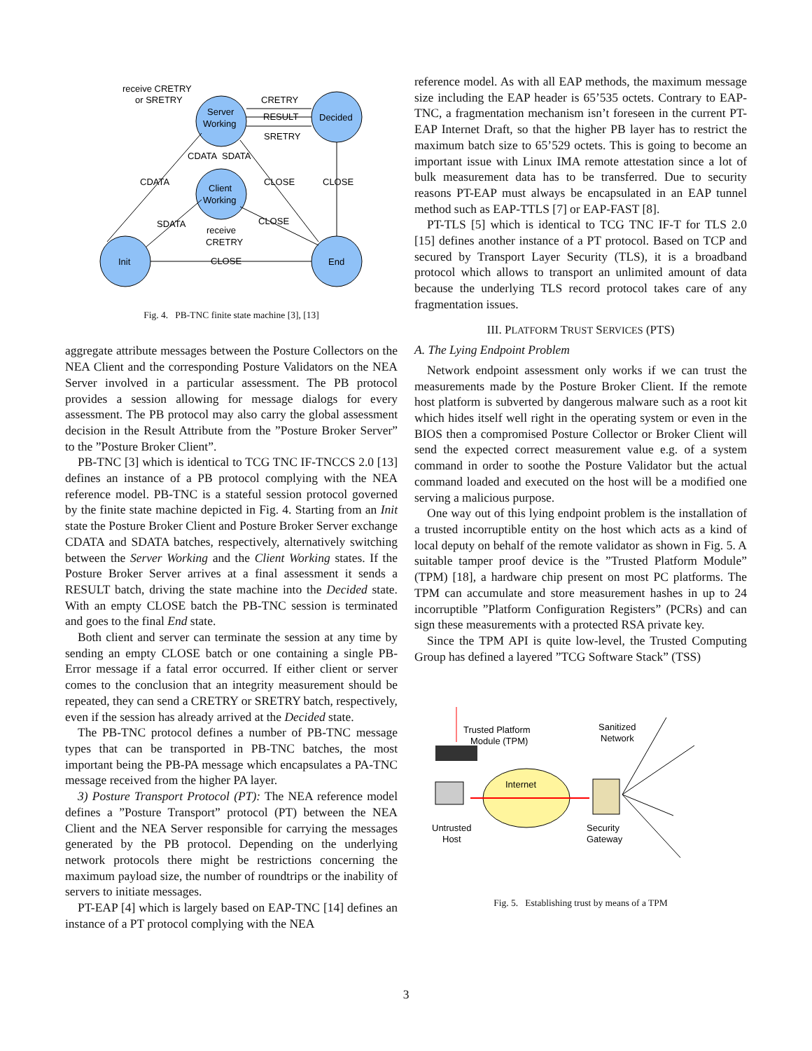receive CRETRY
or SRETRY
Server
Working
Decided
CRETRY
RESULT
SRETRY
CDATA
SDATA
CDATA
CLOSE
CLOSE
Client
Working
SDATA
CLOSE
receive
CRETRY
Init
CLOSE
End
Fig. 4. PB-TNC finite state machine [3], [13]
aggregate attribute messages between the Posture Collectors on the NEA Client and the corresponding Posture Validators on the NEA Server involved in a particular assessment. The PB protocol provides a session allowing for message dialogs for every assessment. The PB protocol may also carry the global assessment decision in the Result Attribute from the ”Posture Broker Server” to the ”Posture Broker Client”.
PB-TNC [3] which is identical to TCG TNC IF-TNCCS 2.0 [13] defines an instance of a PB protocol complying with the NEA reference model. PB-TNC is a stateful session protocol governed by the finite state machine depicted in Fig. 4. Starting from an Init state the Posture Broker Client and Posture Broker Server exchange CDATA and SDATA batches, respectively, alternatively switching between the Server Working and the Client Working states. If the Posture Broker Server arrives at a final assessment it sends a RESULT batch, driving the state machine into the Decided state. With an empty CLOSE batch the PB-TNC session is terminated and goes to the final End state.
Both client and server can terminate the session at any time by sending an empty CLOSE batch or one containing a single PB-Error message if a fatal error occurred. If either client or server comes to the conclusion that an integrity measurement should be repeated, they can send a CRETRY or SRETRY batch, respectively, even if the session has already arrived at the Decided state.
The PB-TNC protocol defines a number of PB-TNC message types that can be transported in PB-TNC batches, the most important being the PB-PA message which encapsulates a PA-TNC message received from the higher PA layer.
3) Posture Transport Protocol (PT): The NEA reference model defines a ”Posture Transport” protocol (PT) between the NEA Client and the NEA Server responsible for carrying the messages generated by the PB protocol. Depending on the underlying network protocols there might be restrictions concerning the maximum payload size, the number of roundtrips or the inability of servers to initiate messages.
PT-EAP [4] which is largely based on EAP-TNC [14] defines an instance of a PT protocol complying with the NEA
reference model. As with all EAP methods, the maximum message size including the EAP header is 65’535 octets. Contrary to EAP-TNC, a fragmentation mechanism isn’t foreseen in the current PT-EAP Internet Draft, so that the higher PB layer has to restrict the maximum batch size to 65’529 octets. This is going to become an important issue with Linux IMA remote attestation since a lot of bulk measurement data has to be transferred. Due to security reasons PT-EAP must always be encapsulated in an EAP tunnel method such as EAP-TTLS [7] or EAP-FAST [8].
PT-TLS [5] which is identical to TCG TNC IF-T for TLS 2.0 [15] defines another instance of a PT protocol. Based on TCP and secured by Transport Layer Security (TLS), it is a broadband protocol which allows to transport an unlimited amount of data because the underlying TLS record protocol takes care of any fragmentation issues.
III. PLATFORM TRUST SERVICES (PTS)
A. The Lying Endpoint Problem
Network endpoint assessment only works if we can trust the measurements made by the Posture Broker Client. If the remote host platform is subverted by dangerous malware such as a root kit which hides itself well right in the operating system or even in the BIOS then a compromised Posture Collector or Broker Client will send the expected correct measurement value e.g. of a system command in order to soothe the Posture Validator but the actual command loaded and executed on the host will be a modified one serving a malicious purpose.
One way out of this lying endpoint problem is the installation of a trusted incorruptible entity on the host which acts as a kind of local deputy on behalf of the remote validator as shown in Fig. 5. A suitable tamper proof device is the ”Trusted Platform Module” (TPM) [18], a hardware chip present on most PC platforms. The TPM can accumulate and store measurement hashes in up to 24 incorruptible ”Platform Configuration Registers” (PCRs) and can sign these measurements with a protected RSA private key.
Since the TPM API is quite low-level, the Trusted Computing Group has defined a layered ”TCG Software Stack” (TSS)
Trusted Platform
Module (TPM)
Sanitized
Network
Internet
Untrusted
Host
Security
Gateway
Fig. 5. Establishing trust by means of a TPM
3